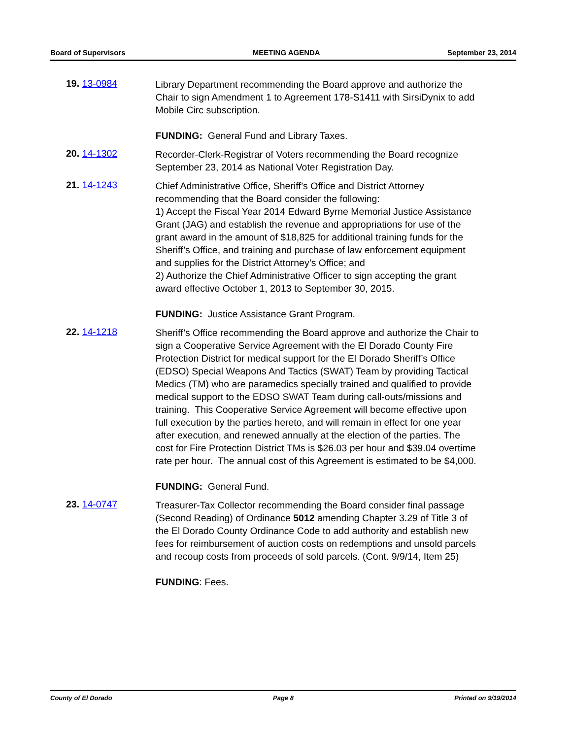Board of Supervisors MEETING AGENDA September 23, 2014
19. 13-0984
Library Department recommending the Board approve and authorize the Chair to sign Amendment 1 to Agreement 178-S1411 with SirsiDynix to add Mobile Circ subscription.
FUNDING: General Fund and Library Taxes.
20. 14-1302
Recorder-Clerk-Registrar of Voters recommending the Board recognize September 23, 2014 as National Voter Registration Day.
21. 14-1243
Chief Administrative Office, Sheriff’s Office and District Attorney recommending that the Board consider the following:
1) Accept the Fiscal Year 2014 Edward Byrne Memorial Justice Assistance Grant (JAG) and establish the revenue and appropriations for use of the grant award in the amount of $18,825 for additional training funds for the Sheriff’s Office, and training and purchase of law enforcement equipment and supplies for the District Attorney’s Office; and
2) Authorize the Chief Administrative Officer to sign accepting the grant award effective October 1, 2013 to September 30, 2015.
FUNDING: Justice Assistance Grant Program.
22. 14-1218
Sheriff’s Office recommending the Board approve and authorize the Chair to sign a Cooperative Service Agreement with the El Dorado County Fire Protection District for medical support for the El Dorado Sheriff’s Office (EDSO) Special Weapons And Tactics (SWAT) Team by providing Tactical Medics (TM) who are paramedics specially trained and qualified to provide medical support to the EDSO SWAT Team during call-outs/missions and training. This Cooperative Service Agreement will become effective upon full execution by the parties hereto, and will remain in effect for one year after execution, and renewed annually at the election of the parties. The cost for Fire Protection District TMs is $26.03 per hour and $39.04 overtime rate per hour. The annual cost of this Agreement is estimated to be $4,000.
FUNDING: General Fund.
23. 14-0747
Treasurer-Tax Collector recommending the Board consider final passage (Second Reading) of Ordinance 5012 amending Chapter 3.29 of Title 3 of the El Dorado County Ordinance Code to add authority and establish new fees for reimbursement of auction costs on redemptions and unsold parcels and recoup costs from proceeds of sold parcels. (Cont. 9/9/14, Item 25)
FUNDING: Fees.
County of El Dorado Page 8 Printed on 9/19/2014